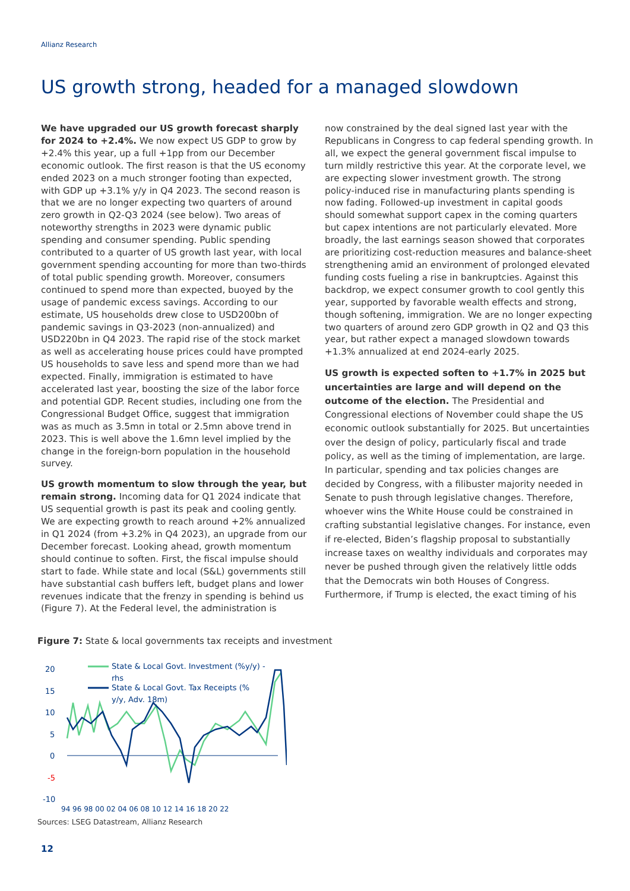Allianz Research
US growth strong, headed for a managed slowdown
We have upgraded our US growth forecast sharply for 2024 to +2.4%. We now expect US GDP to grow by +2.4% this year, up a full +1pp from our December economic outlook. The first reason is that the US economy ended 2023 on a much stronger footing than expected, with GDP up +3.1% y/y in Q4 2023. The second reason is that we are no longer expecting two quarters of around zero growth in Q2-Q3 2024 (see below). Two areas of noteworthy strengths in 2023 were dynamic public spending and consumer spending. Public spending contributed to a quarter of US growth last year, with local government spending accounting for more than two-thirds of total public spending growth. Moreover, consumers continued to spend more than expected, buoyed by the usage of pandemic excess savings. According to our estimate, US households drew close to USD200bn of pandemic savings in Q3-2023 (non-annualized) and USD220bn in Q4 2023. The rapid rise of the stock market as well as accelerating house prices could have prompted US households to save less and spend more than we had expected. Finally, immigration is estimated to have accelerated last year, boosting the size of the labor force and potential GDP. Recent studies, including one from the Congressional Budget Office, suggest that immigration was as much as 3.5mn in total or 2.5mn above trend in 2023. This is well above the 1.6mn level implied by the change in the foreign-born population in the household survey.
US growth momentum to slow through the year, but remain strong. Incoming data for Q1 2024 indicate that US sequential growth is past its peak and cooling gently. We are expecting growth to reach around +2% annualized in Q1 2024 (from +3.2% in Q4 2023), an upgrade from our December forecast. Looking ahead, growth momentum should continue to soften. First, the fiscal impulse should start to fade. While state and local (S&L) governments still have substantial cash buffers left, budget plans and lower revenues indicate that the frenzy in spending is behind us (Figure 7). At the Federal level, the administration is
now constrained by the deal signed last year with the Republicans in Congress to cap federal spending growth. In all, we expect the general government fiscal impulse to turn mildly restrictive this year. At the corporate level, we are expecting slower investment growth. The strong policy-induced rise in manufacturing plants spending is now fading. Followed-up investment in capital goods should somewhat support capex in the coming quarters but capex intentions are not particularly elevated. More broadly, the last earnings season showed that corporates are prioritizing cost-reduction measures and balance-sheet strengthening amid an environment of prolonged elevated funding costs fueling a rise in bankruptcies. Against this backdrop, we expect consumer growth to cool gently this year, supported by favorable wealth effects and strong, though softening, immigration. We are no longer expecting two quarters of around zero GDP growth in Q2 and Q3 this year, but rather expect a managed slowdown towards +1.3% annualized at end 2024-early 2025.
US growth is expected soften to +1.7% in 2025 but uncertainties are large and will depend on the outcome of the election. The Presidential and Congressional elections of November could shape the US economic outlook substantially for 2025. But uncertainties over the design of policy, particularly fiscal and trade policy, as well as the timing of implementation, are large. In particular, spending and tax policies changes are decided by Congress, with a filibuster majority needed in Senate to push through legislative changes. Therefore, whoever wins the White House could be constrained in crafting substantial legislative changes. For instance, even if re-elected, Biden’s flagship proposal to substantially increase taxes on wealthy individuals and corporates may never be pushed through given the relatively little odds that the Democrats win both Houses of Congress. Furthermore, if Trump is elected, the exact timing of his
Figure 7: State & local governments tax receipts and investment
20
15
10
5
0
-5
-10
94 96 98 00 02 04 06 08 10 12 14 16 18 20 22
State & Local Govt. Investment (%y/y) -
rhs
State & Local Govt. Tax Receipts (%
y/y, Adv. 18m)
Sources: LSEG Datastream, Allianz Research
12